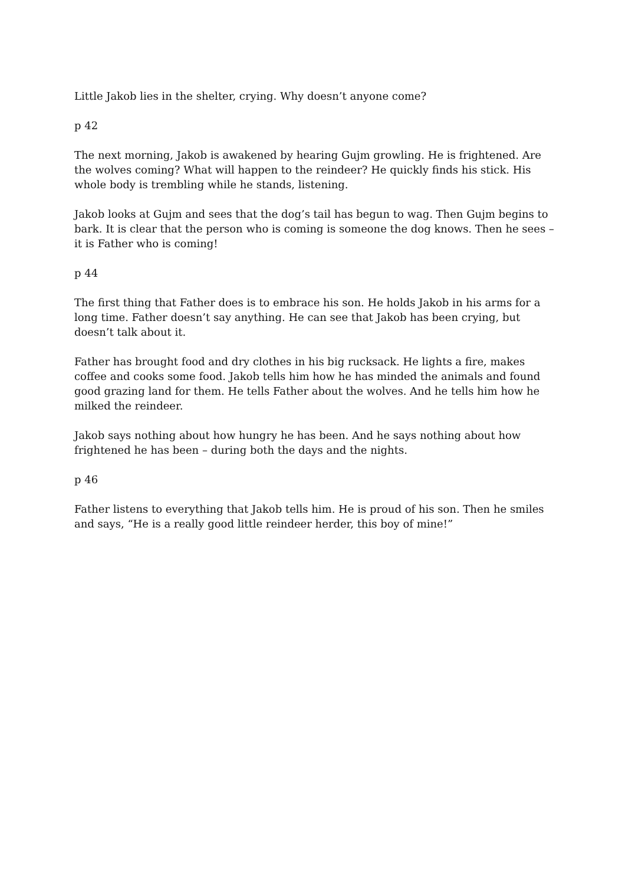Little Jakob lies in the shelter, crying. Why doesn’t anyone come?
p 42
The next morning, Jakob is awakened by hearing Gujm growling. He is frightened. Are the wolves coming? What will happen to the reindeer? He quickly finds his stick. His whole body is trembling while he stands, listening.
Jakob looks at Gujm and sees that the dog’s tail has begun to wag. Then Gujm begins to bark. It is clear that the person who is coming is someone the dog knows. Then he sees – it is Father who is coming!
p 44
The first thing that Father does is to embrace his son. He holds Jakob in his arms for a long time. Father doesn’t say anything. He can see that Jakob has been crying, but doesn’t talk about it.
Father has brought food and dry clothes in his big rucksack. He lights a fire, makes coffee and cooks some food. Jakob tells him how he has minded the animals and found good grazing land for them. He tells Father about the wolves. And he tells him how he milked the reindeer.
Jakob says nothing about how hungry he has been. And he says nothing about how frightened he has been – during both the days and the nights.
p 46
Father listens to everything that Jakob tells him. He is proud of his son. Then he smiles and says, “He is a really good little reindeer herder, this boy of mine!”